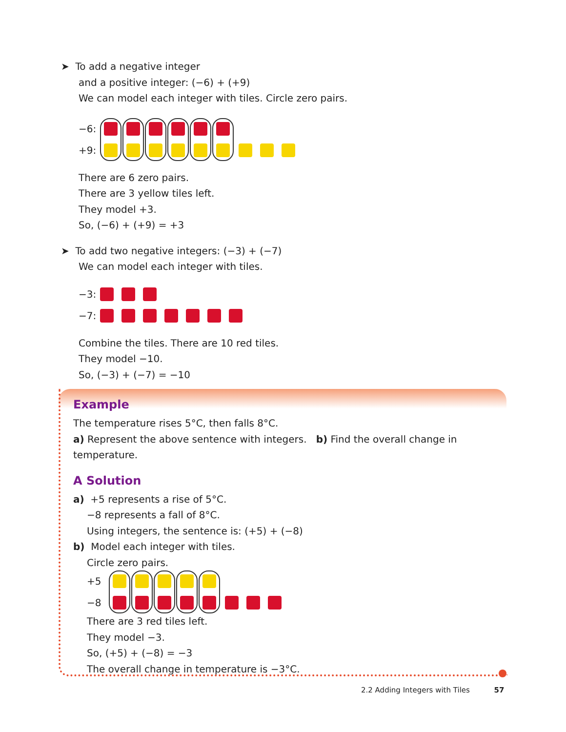➤ To add a negative integer
and a positive integer: (−6) + (+9)
We can model each integer with tiles. Circle zero pairs.
−6:
+9:
There are 6 zero pairs.
There are 3 yellow tiles left.
They model +3.
So, (−6) + (+9) = +3
➤ To add two negative integers: (−3) + (−7)
We can model each integer with tiles.
−3:
−7:
Combine the tiles. There are 10 red tiles.
They model −10.
So, (−3) + (−7) = −10
Example
The temperature rises 5°C, then falls 8°C.
a) Represent the above sentence with integers. b) Find the overall change in temperature.
A Solution
a) +5 represents a rise of 5°C.
−8 represents a fall of 8°C.
Using integers, the sentence is: (+5) + (−8)
b) Model each integer with tiles.
Circle zero pairs.
+5
−8
There are 3 red tiles left.
They model −3.
So, (+5) + (−8) = −3
The overall change in temperature is −3°C.
2.2 Adding Integers with Tiles 57